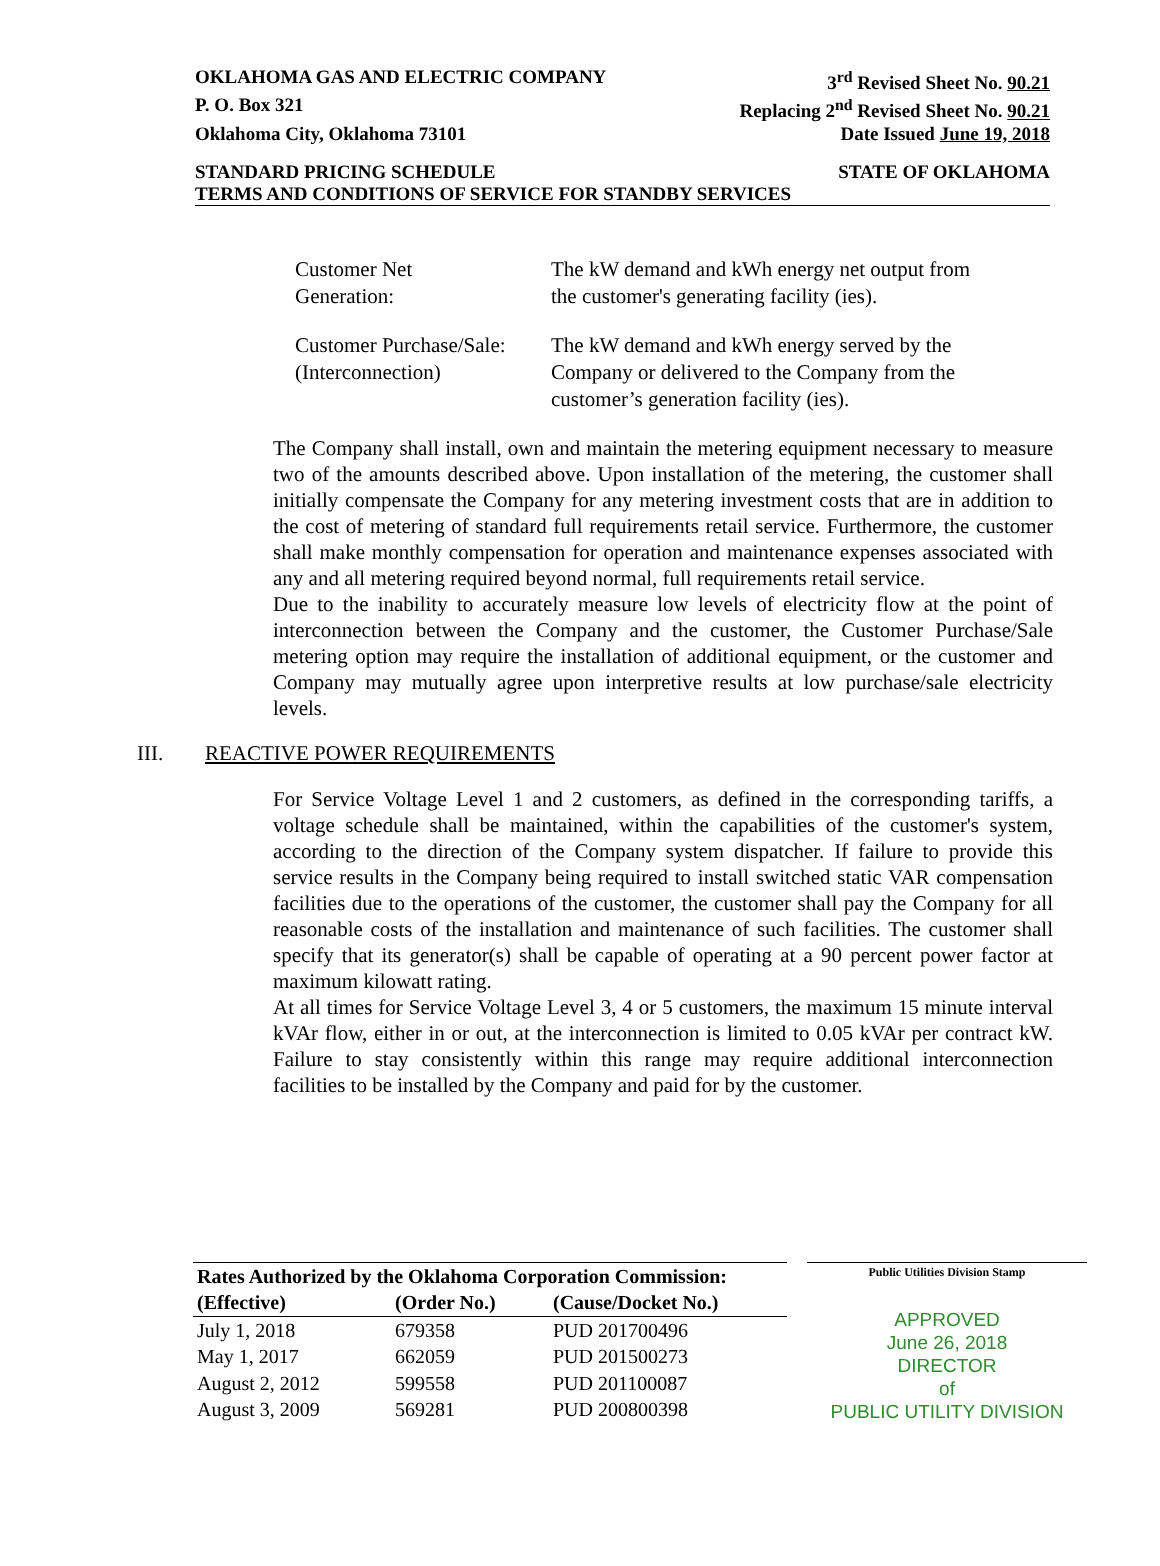OKLAHOMA GAS AND ELECTRIC COMPANY 3<sup>rd</sup> Revised Sheet No. 90.21
P. O. Box 321 Replacing 2<sup>nd</sup> Revised Sheet No. 90.21
Oklahoma City, Oklahoma 73101 Date Issued June 19, 2018
STANDARD PRICING SCHEDULE STATE OF OKLAHOMA
TERMS AND CONDITIONS OF SERVICE FOR STANDBY SERVICES
Customer Net
Generation:
The kW demand and kWh energy net output from
the customer's generating facility (ies).
Customer Purchase/Sale:
(Interconnection)
The kW demand and kWh energy served by the
Company or delivered to the Company from the
customer’s generation facility (ies).
The Company shall install, own and maintain the metering equipment necessary to measure two of the amounts described above. Upon installation of the metering, the customer shall initially compensate the Company for any metering investment costs that are in addition to the cost of metering of standard full requirements retail service. Furthermore, the customer shall make monthly compensation for operation and maintenance expenses associated with any and all metering required beyond normal, full requirements retail service.
Due to the inability to accurately measure low levels of electricity flow at the point of interconnection between the Company and the customer, the Customer Purchase/Sale metering option may require the installation of additional equipment, or the customer and Company may mutually agree upon interpretive results at low purchase/sale electricity levels.
III. REACTIVE POWER REQUIREMENTS
For Service Voltage Level 1 and 2 customers, as defined in the corresponding tariffs, a voltage schedule shall be maintained, within the capabilities of the customer's system, according to the direction of the Company system dispatcher. If failure to provide this service results in the Company being required to install switched static VAR compensation facilities due to the operations of the customer, the customer shall pay the Company for all reasonable costs of the installation and maintenance of such facilities. The customer shall specify that its generator(s) shall be capable of operating at a 90 percent power factor at maximum kilowatt rating.
At all times for Service Voltage Level 3, 4 or 5 customers, the maximum 15 minute interval kVAr flow, either in or out, at the interconnection is limited to 0.05 kVAr per contract kW. Failure to stay consistently within this range may require additional interconnection facilities to be installed by the Company and paid for by the customer.
| Rates Authorized by the Oklahoma Corporation Commission: | | |
| --- | --- | --- |
| (Effective) | (Order No.) | (Cause/Docket No.) |
| July 1, 2018 | 679358 | PUD 201700496 |
| May 1, 2017 | 662059 | PUD 201500273 |
| August 2, 2012 | 599558 | PUD 201100087 |
| August 3, 2009 | 569281 | PUD 200800398 |
Public Utilities Division Stamp
APPROVED
June 26, 2018
DIRECTOR
of
PUBLIC UTILITY DIVISION